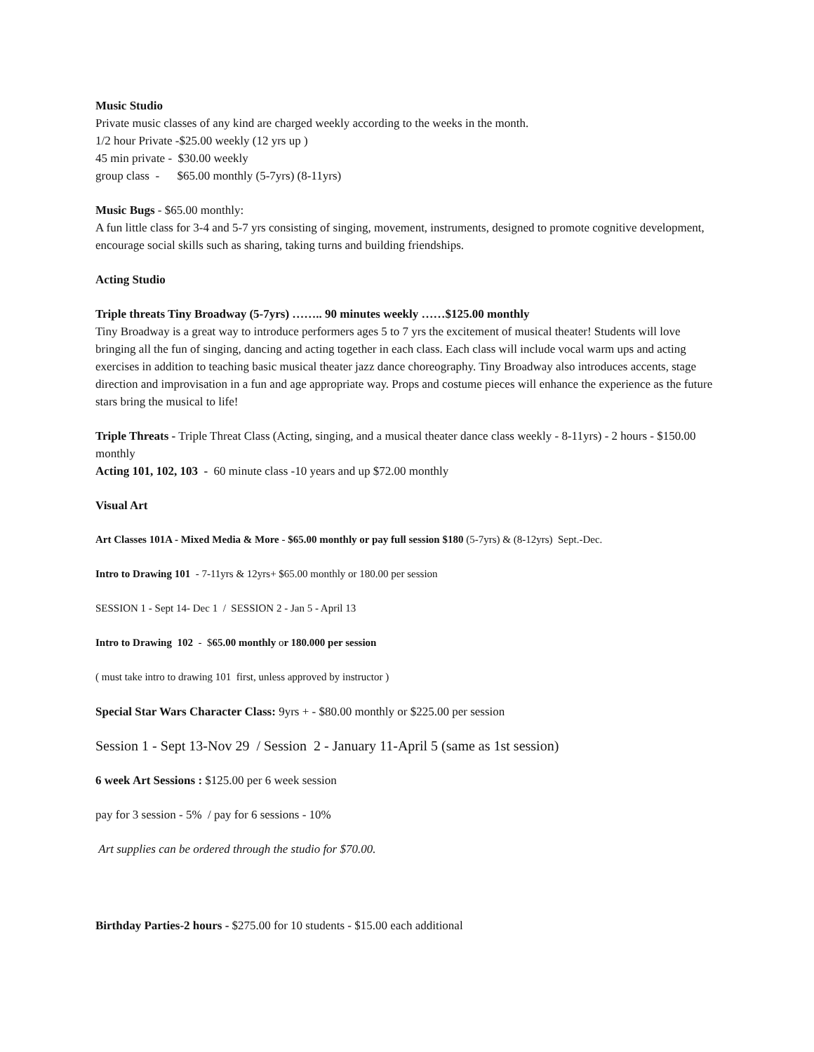Music Studio
Private music classes of any kind are charged weekly according to the weeks in the month.
1/2 hour Private -$25.00 weekly (12 yrs up )
45 min private - $30.00 weekly
group class - $65.00 monthly (5-7yrs) (8-11yrs)
Music Bugs - $65.00 monthly:
A fun little class for 3-4 and 5-7 yrs consisting of singing, movement, instruments, designed to promote cognitive development, encourage social skills such as sharing, taking turns and building friendships.
Acting Studio
Triple threats Tiny Broadway (5-7yrs) …….. 90 minutes weekly ……$125.00 monthly
Tiny Broadway is a great way to introduce performers ages 5 to 7 yrs the excitement of musical theater! Students will love bringing all the fun of singing, dancing and acting together in each class. Each class will include vocal warm ups and acting exercises in addition to teaching basic musical theater jazz dance choreography. Tiny Broadway also introduces accents, stage direction and improvisation in a fun and age appropriate way. Props and costume pieces will enhance the experience as the future stars bring the musical to life!
Triple Threats - Triple Threat Class (Acting, singing, and a musical theater dance class weekly - 8-11yrs) - 2 hours - $150.00 monthly
Acting 101, 102, 103 - 60 minute class -10 years and up $72.00 monthly
Visual Art
Art Classes 101A - Mixed Media & More - $65.00 monthly or pay full session $180 (5-7yrs) & (8-12yrs) Sept.-Dec.
Intro to Drawing 101 - 7-11yrs & 12yrs+ $65.00 monthly or 180.00 per session
SESSION 1 - Sept 14- Dec 1 / SESSION 2 - Jan 5 - April 13
Intro to Drawing 102 - $65.00 monthly or 180.000 per session
( must take intro to drawing 101 first, unless approved by instructor )
Special Star Wars Character Class: 9yrs + - $80.00 monthly or $225.00 per session
Session 1 - Sept 13-Nov 29 / Session 2 - January 11-April 5 (same as 1st session)
6 week Art Sessions : $125.00 per 6 week session
pay for 3 session - 5% / pay for 6 sessions - 10%
Art supplies can be ordered through the studio for $70.00.
Birthday Parties-2 hours - $275.00 for 10 students - $15.00 each additional